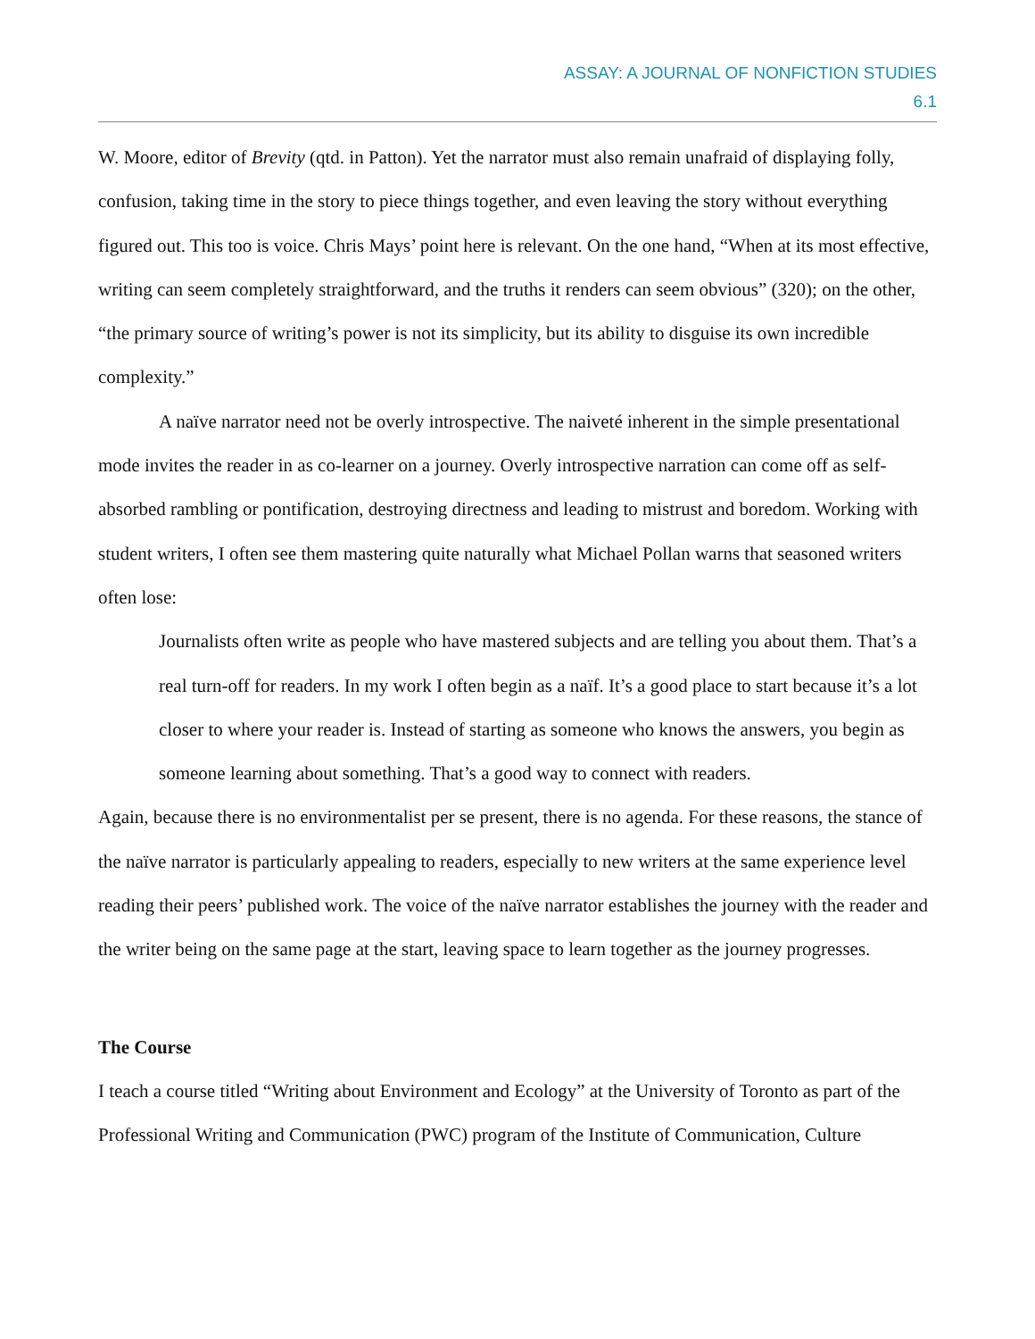ASSAY: A JOURNAL OF NONFICTION STUDIES
6.1
W. Moore, editor of Brevity (qtd. in Patton). Yet the narrator must also remain unafraid of displaying folly, confusion, taking time in the story to piece things together, and even leaving the story without everything figured out. This too is voice. Chris Mays’ point here is relevant. On the one hand, “When at its most effective, writing can seem completely straightforward, and the truths it renders can seem obvious” (320); on the other, “the primary source of writing’s power is not its simplicity, but its ability to disguise its own incredible complexity.”
A naïve narrator need not be overly introspective. The naiveté inherent in the simple presentational mode invites the reader in as co-learner on a journey. Overly introspective narration can come off as self-absorbed rambling or pontification, destroying directness and leading to mistrust and boredom. Working with student writers, I often see them mastering quite naturally what Michael Pollan warns that seasoned writers often lose:
Journalists often write as people who have mastered subjects and are telling you about them. That’s a real turn-off for readers. In my work I often begin as a naïf. It’s a good place to start because it’s a lot closer to where your reader is. Instead of starting as someone who knows the answers, you begin as someone learning about something. That’s a good way to connect with readers.
Again, because there is no environmentalist per se present, there is no agenda. For these reasons, the stance of the naïve narrator is particularly appealing to readers, especially to new writers at the same experience level reading their peers’ published work. The voice of the naïve narrator establishes the journey with the reader and the writer being on the same page at the start, leaving space to learn together as the journey progresses.
The Course
I teach a course titled “Writing about Environment and Ecology” at the University of Toronto as part of the Professional Writing and Communication (PWC) program of the Institute of Communication, Culture